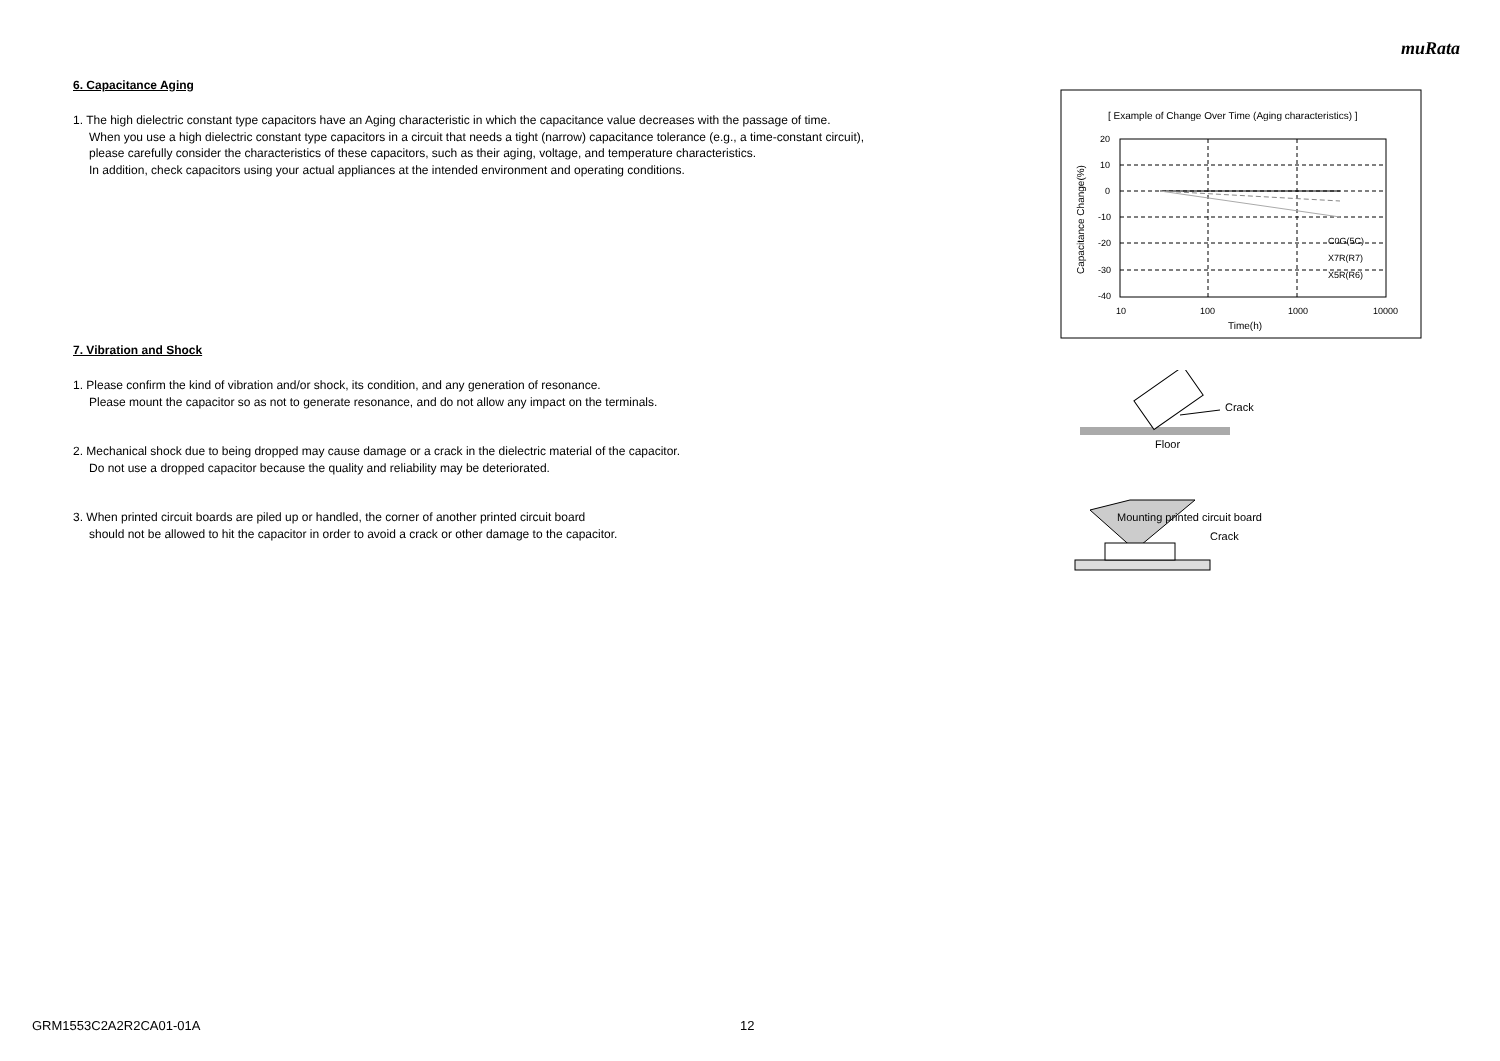muRata
6. Capacitance Aging
1. The high dielectric constant type capacitors have an Aging characteristic in which the capacitance value decreases with the passage of time.
When you use a high dielectric constant type capacitors in a circuit that needs a tight (narrow) capacitance tolerance (e.g., a time-constant circuit),
please carefully consider the characteristics of these capacitors, such as their aging, voltage, and temperature characteristics.
In addition, check capacitors using your actual appliances at the intended environment and operating conditions.
7. Vibration and Shock
1. Please confirm the kind of vibration and/or shock, its condition, and any generation of resonance.
Please mount the capacitor so as not to generate resonance, and do not allow any impact on the terminals.
2. Mechanical shock due to being dropped may cause damage or a crack in the dielectric material of the capacitor.
Do not use a dropped capacitor because the quality and reliability may be deteriorated.
3. When printed circuit boards are piled up or handled, the corner of another printed circuit board
should not be allowed to hit the capacitor in order to avoid a crack or other damage to the capacitor.
[ Example of Change Over Time (Aging characteristics) ]
20
10
0
-10
-20
-30
-40
10
100
1000
10000
Time(h)
Capacitance Change(%)
C0G(5C)
X7R(R7)
X5R(R6)
Crack
Floor
Mounting printed circuit board
Crack
GRM1553C2A2R2CA01-01A 12